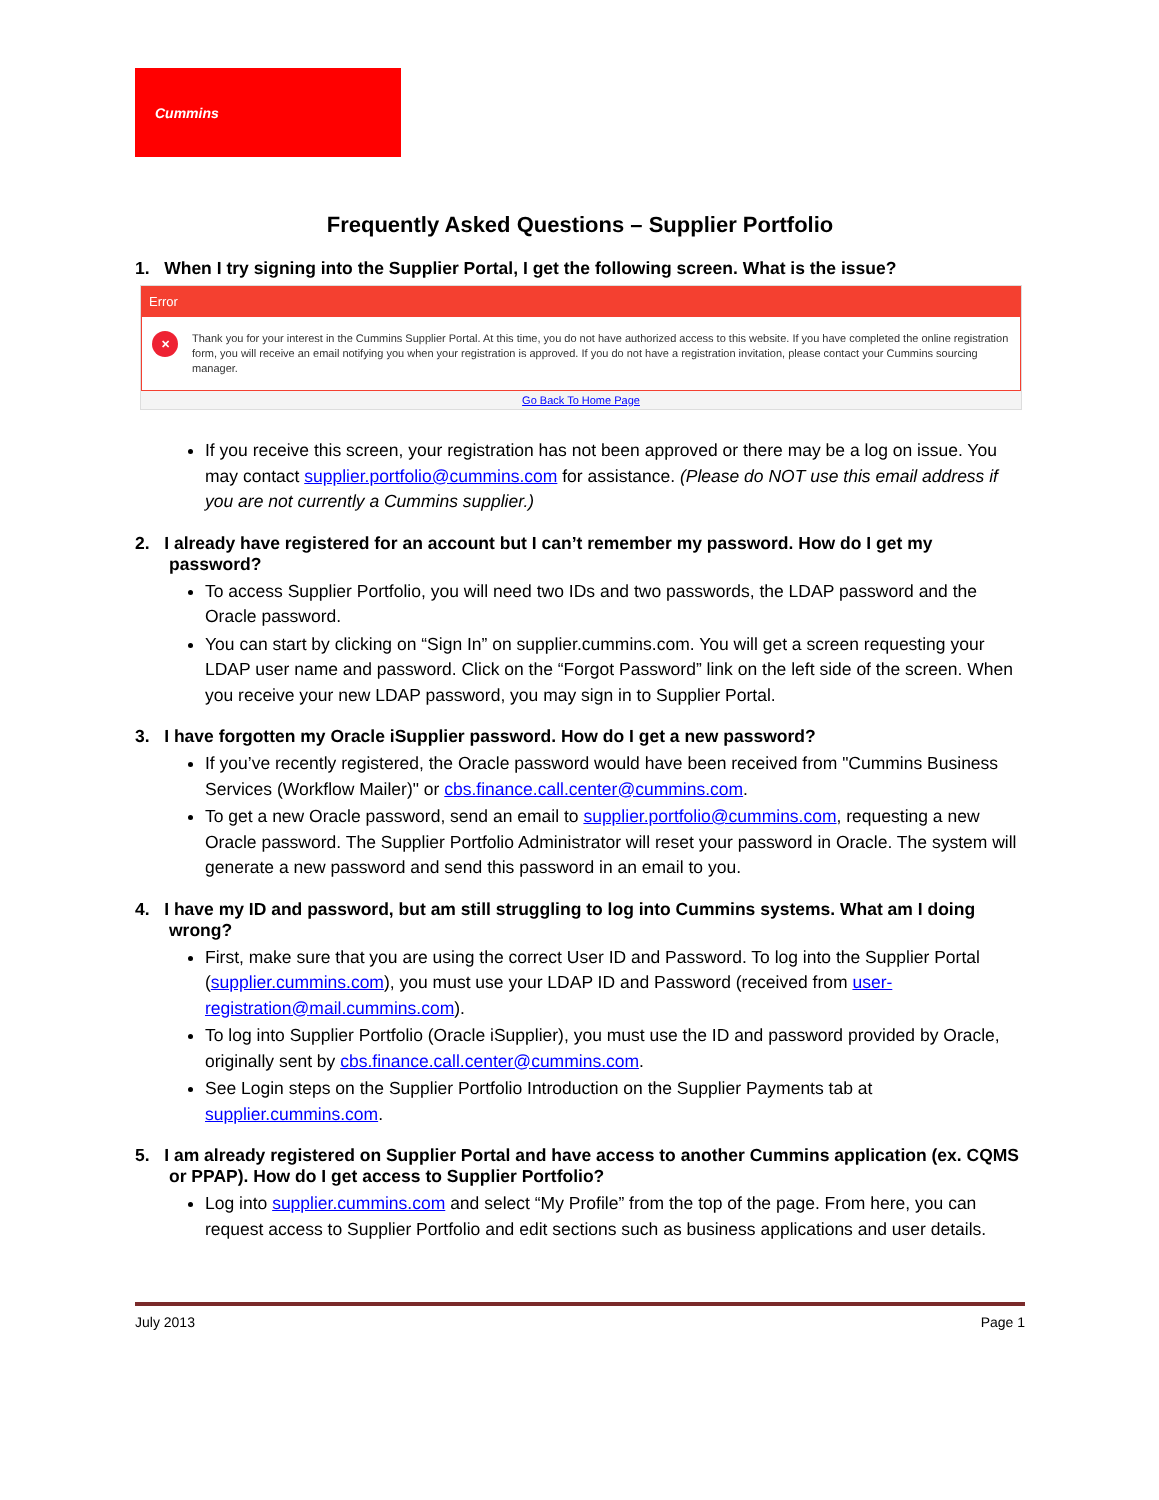Cummins
Frequently Asked Questions – Supplier Portfolio
1. When I try signing into the Supplier Portal, I get the following screen. What is the issue?
Error
✕
Thank you for your interest in the Cummins Supplier Portal. At this time, you do not have authorized access to this website. If you have completed the online registration form, you will receive an email notifying you when your registration is approved. If you do not have a registration invitation, please contact your Cummins sourcing manager.
Go Back To Home Page
If you receive this screen, your registration has not been approved or there may be a log on issue. You may contact supplier.portfolio@cummins.com for assistance. (Please do NOT use this email address if you are not currently a Cummins supplier.)
2. I already have registered for an account but I can’t remember my password. How do I get my password?
To access Supplier Portfolio, you will need two IDs and two passwords, the LDAP password and the Oracle password.
You can start by clicking on “Sign In” on supplier.cummins.com. You will get a screen requesting your LDAP user name and password. Click on the “Forgot Password” link on the left side of the screen. When you receive your new LDAP password, you may sign in to Supplier Portal.
3. I have forgotten my Oracle iSupplier password. How do I get a new password?
If you’ve recently registered, the Oracle password would have been received from "Cummins Business Services (Workflow Mailer)" or cbs.finance.call.center@cummins.com.
To get a new Oracle password, send an email to supplier.portfolio@cummins.com, requesting a new Oracle password. The Supplier Portfolio Administrator will reset your password in Oracle. The system will generate a new password and send this password in an email to you.
4. I have my ID and password, but am still struggling to log into Cummins systems. What am I doing wrong?
First, make sure that you are using the correct User ID and Password. To log into the Supplier Portal (supplier.cummins.com), you must use your LDAP ID and Password (received from user-registration@mail.cummins.com).
To log into Supplier Portfolio (Oracle iSupplier), you must use the ID and password provided by Oracle, originally sent by cbs.finance.call.center@cummins.com.
See Login steps on the Supplier Portfolio Introduction on the Supplier Payments tab at supplier.cummins.com.
5. I am already registered on Supplier Portal and have access to another Cummins application (ex. CQMS or PPAP). How do I get access to Supplier Portfolio?
Log into supplier.cummins.com and select “My Profile” from the top of the page. From here, you can request access to Supplier Portfolio and edit sections such as business applications and user details.
July 2013 Page 1